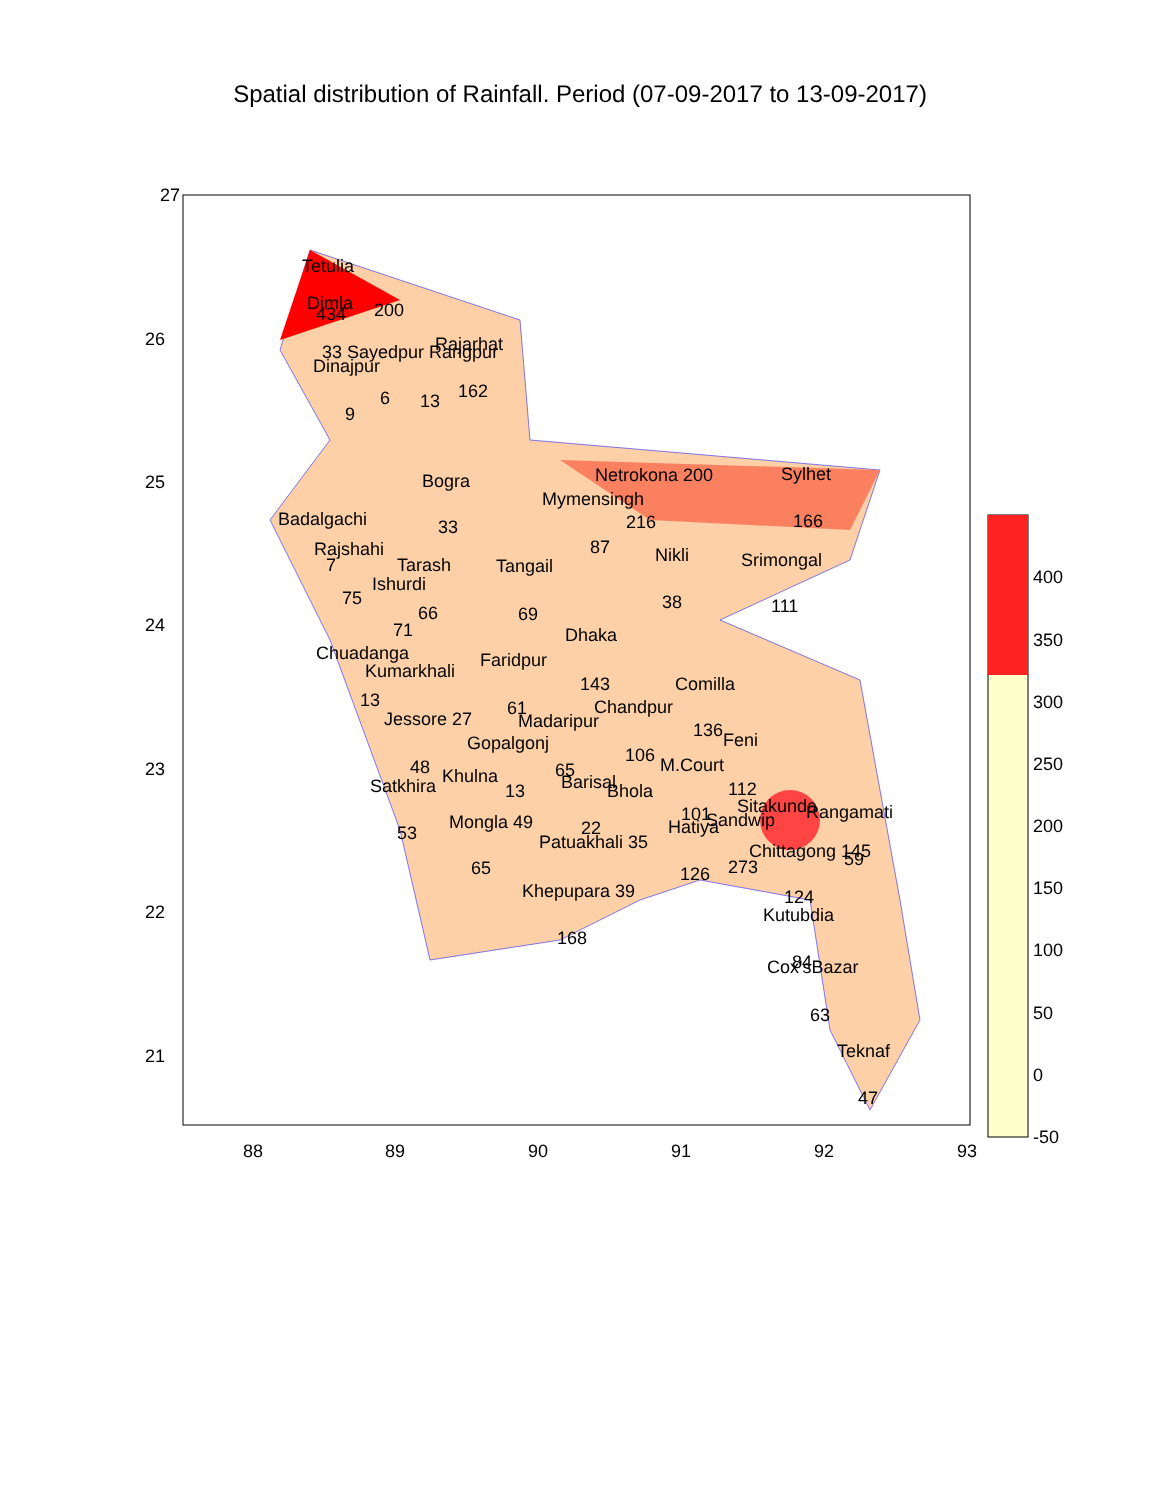Spatial distribution of Rainfall. Period (07-09-2017 to 13-09-2017)
27
26
25
24
23
22
21
88
89
90
91
92
93
400
350
300
250
200
150
100
50
0
-50
Tetulia
Dimla
434
200
Rajarhat
33 Sayedpur Rangpur
Dinajpur
162
6
13
9
Netrokona 200
Sylhet
Bogra
Mymensingh
Badalgachi
216
166
33
Rajshahi
87
Nikli
Srimongal
7
Tarash
Tangail
Ishurdi
75
38
111
66
69
71
Dhaka
Chuadanga
Faridpur
Kumarkhali
143
Comilla
13
61
Chandpur
Jessore 27
Madaripur
136
Feni
Gopalgonj
106
48
M.Court
65
Khulna
Barisal
Satkhira
112
13
Bhola
Sitakunda
Rangamati
101
Sandwip
Mongla 49
Hatiya
22
53
Patuakhali 35
Chittagong 145
59
273
65
126
Khepupara 39
124
Kutubdia
168
84
Cox'sBazar
63
Teknaf
47